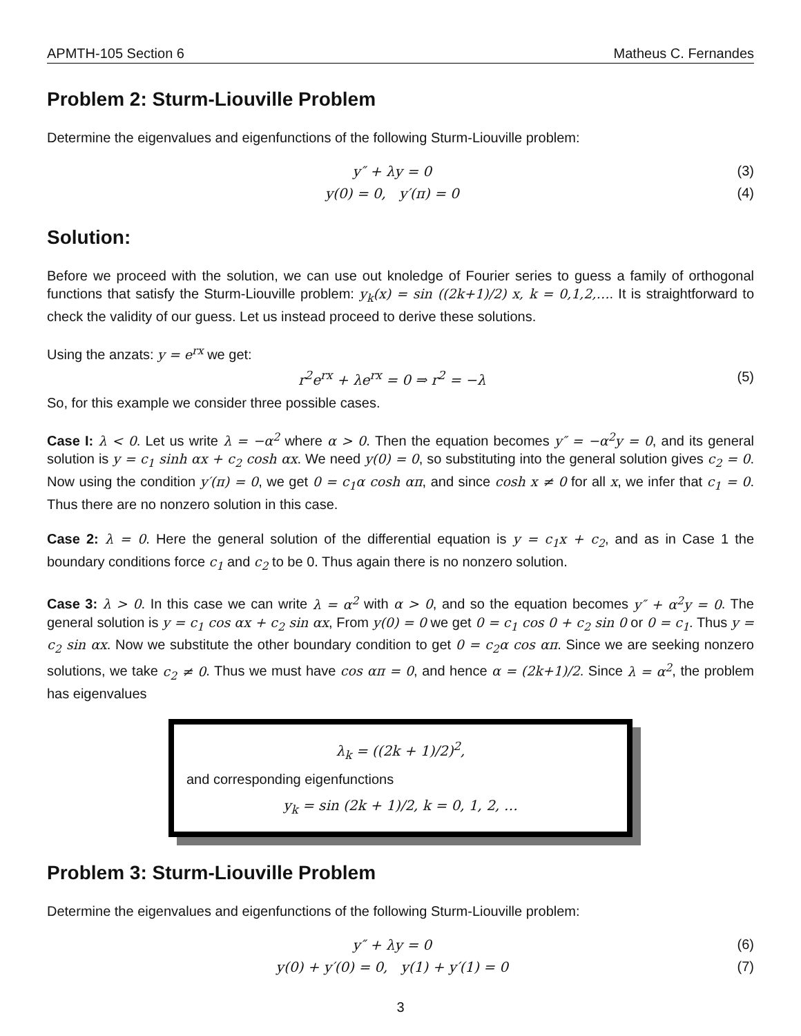APMTH-105 Section 6 Matheus C. Fernandes
Problem 2: Sturm-Liouville Problem
Determine the eigenvalues and eigenfunctions of the following Sturm-Liouville problem:
y″ + λy = 0 (3)
y(0) = 0, y′(π) = 0 (4)
Solution:
Before we proceed with the solution, we can use out knoledge of Fourier series to guess a family of orthogonal functions that satisfy the Sturm-Liouville problem: y<sub>k</sub>(x) = sin ((2k+1)/2) x, k = 0,1,2,…. It is straightforward to check the validity of our guess. Let us instead proceed to derive these solutions.
Using the anzats: y = e<sup>rx</sup> we get:
r<sup>2</sup>e<sup>rx</sup> + λe<sup>rx</sup> = 0 ⇒ r<sup>2</sup> = −λ (5)
So, for this example we consider three possible cases.
Case I: λ < 0. Let us write λ = −α<sup>2</sup> where α > 0. Then the equation becomes y″ = −α<sup>2</sup>y = 0, and its general solution is y = c<sub>1</sub> sinh αx + c<sub>2</sub> cosh αx. We need y(0) = 0, so substituting into the general solution gives c<sub>2</sub> = 0. Now using the condition y′(π) = 0, we get 0 = c<sub>1</sub>α cosh απ, and since cosh x ≠ 0 for all x, we infer that c<sub>1</sub> = 0. Thus there are no nonzero solution in this case.
Case 2: λ = 0. Here the general solution of the differential equation is y = c<sub>1</sub>x + c<sub>2</sub>, and as in Case 1 the boundary conditions force c<sub>1</sub> and c<sub>2</sub> to be 0. Thus again there is no nonzero solution.
Case 3: λ > 0. In this case we can write λ = α<sup>2</sup> with α > 0, and so the equation becomes y″ + α<sup>2</sup>y = 0. The general solution is y = c<sub>1</sub> cos αx + c<sub>2</sub> sin αx, From y(0) = 0 we get 0 = c<sub>1</sub> cos 0 + c<sub>2</sub> sin 0 or 0 = c<sub>1</sub>. Thus y = c<sub>2</sub> sin αx. Now we substitute the other boundary condition to get 0 = c<sub>2</sub>α cos απ. Since we are seeking nonzero solutions, we take c<sub>2</sub> ≠ 0. Thus we must have cos απ = 0, and hence α = (2k+1)/2. Since λ = α<sup>2</sup>, the problem has eigenvalues
λ<sub>k</sub> = ((2k + 1)/2)<sup>2</sup>,
and corresponding eigenfunctions
y<sub>k</sub> = sin (2k + 1)/2, k = 0, 1, 2, …
Problem 3: Sturm-Liouville Problem
Determine the eigenvalues and eigenfunctions of the following Sturm-Liouville problem:
y″ + λy = 0 (6)
y(0) + y′(0) = 0, y(1) + y′(1) = 0 (7)
3